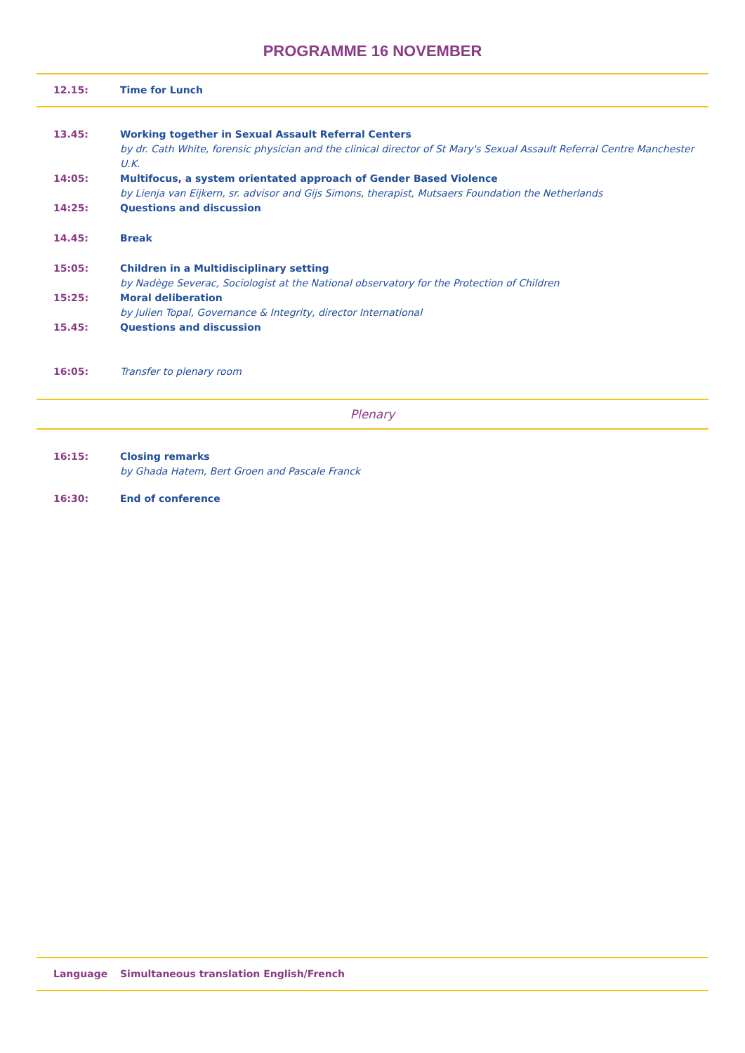PROGRAMME 16 NOVEMBER
12.15: Time for Lunch
13.45: Working together in Sexual Assault Referral Centers
by dr. Cath White, forensic physician and the clinical director of St Mary's Sexual Assault Referral Centre Manchester U.K.
14:05: Multifocus, a system orientated approach of Gender Based Violence
by Lienja van Eijkern, sr. advisor and Gijs Simons, therapist, Mutsaers Foundation the Netherlands
14:25: Questions and discussion
14.45: Break
15:05: Children in a Multidisciplinary setting
by Nadège Severac, Sociologist at the National observatory for the Protection of Children
15:25: Moral deliberation
by Julien Topal, Governance & Integrity, director International
15.45: Questions and discussion
16:05: Transfer to plenary room
Plenary
16:15: Closing remarks
by Ghada Hatem, Bert Groen and Pascale Franck
16:30: End of conference
Language Simultaneous translation English/French